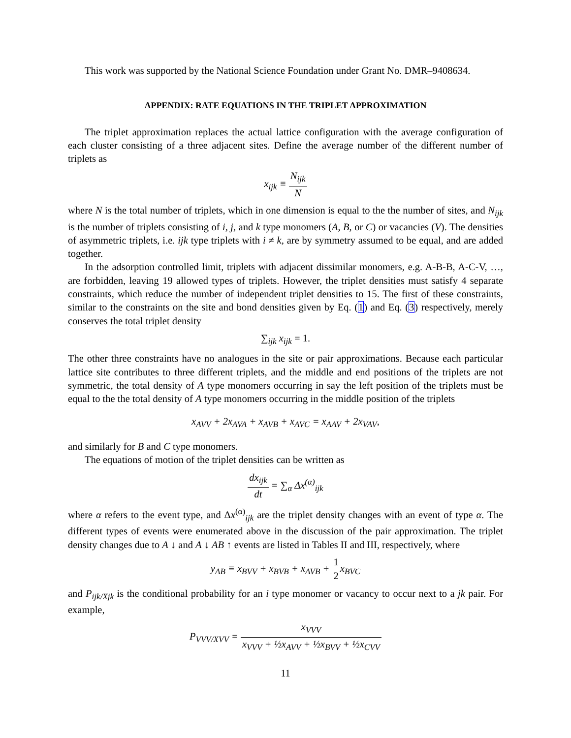This work was supported by the National Science Foundation under Grant No. DMR–9408634.
APPENDIX: RATE EQUATIONS IN THE TRIPLET APPROXIMATION
The triplet approximation replaces the actual lattice configuration with the average configuration of each cluster consisting of a three adjacent sites. Define the average number of the different number of triplets as
x<sub>ijk</sub> ≡ N<sub>ijk</sub> N
where N is the total number of triplets, which in one dimension is equal to the the number of sites, and N<sub>ijk</sub> is the number of triplets consisting of i, j, and k type monomers (A, B, or C) or vacancies (V). The densities of asymmetric triplets, i.e. ijk type triplets with i ≠ k, are by symmetry assumed to be equal, and are added together.
In the adsorption controlled limit, triplets with adjacent dissimilar monomers, e.g. A-B-B, A-C-V, …, are forbidden, leaving 19 allowed types of triplets. However, the triplet densities must satisfy 4 separate constraints, which reduce the number of independent triplet densities to 15. The first of these constraints, similar to the constraints on the site and bond densities given by Eq. (1) and Eq. (3) respectively, merely conserves the total triplet density
∑<sub>ijk</sub> x<sub>ijk</sub> = 1.
The other three constraints have no analogues in the site or pair approximations. Because each particular lattice site contributes to three different triplets, and the middle and end positions of the triplets are not symmetric, the total density of A type monomers occurring in say the left position of the triplets must be equal to the the total density of A type monomers occurring in the middle position of the triplets
x<sub>AVV</sub> + 2x<sub>AVA</sub> + x<sub>AVB</sub> + x<sub>AVC</sub> = x<sub>AAV</sub> + 2x<sub>VAV</sub>,
and similarly for B and C type monomers.
The equations of motion of the triplet densities can be written as
dx<sub>ijk</sub> dt = ∑<sub>α</sub> Δx<sup>(α)</sup><sub>ijk</sub>
where α refers to the event type, and Δx<sup>(α)</sup><sub>ijk</sub> are the triplet density changes with an event of type α. The different types of events were enumerated above in the discussion of the pair approximation. The triplet density changes due to A ↓ and A ↓ AB ↑ events are listed in Tables II and III, respectively, where
y<sub>AB</sub> ≡ x<sub>BVV</sub> + x<sub>BVB</sub> + x<sub>AVB</sub> + 1 2x<sub>BVC</sub>
and P<sub>ijk/Xjk</sub> is the conditional probability for an i type monomer or vacancy to occur next to a jk pair. For example,
P<sub>VVV/XVV</sub> = x<sub>VVV</sub> x<sub>VVV</sub> + ½x<sub>AVV</sub> + ½x<sub>BVV</sub> + ½x<sub>CVV</sub>
11